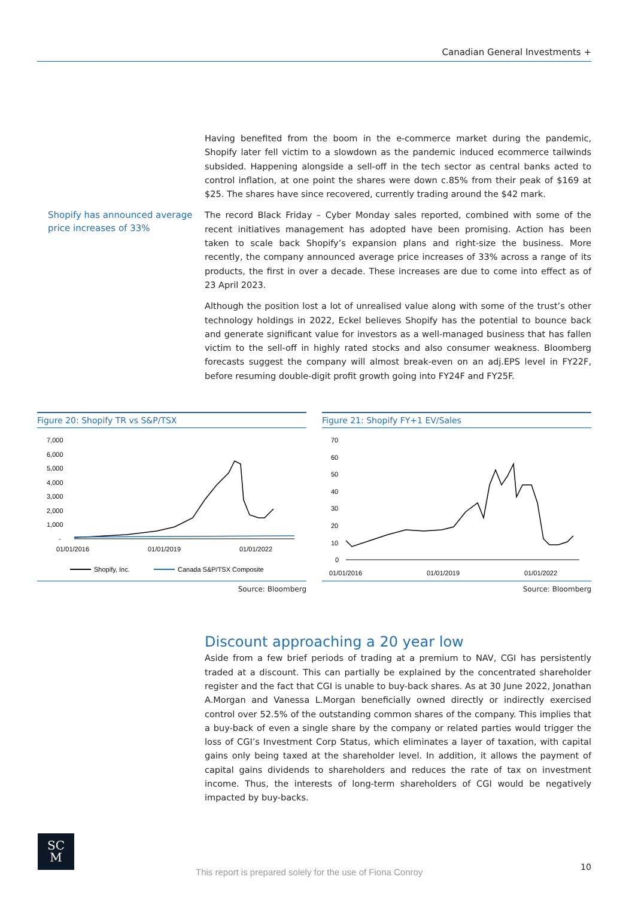Canadian General Investments +
Having benefited from the boom in the e-commerce market during the pandemic, Shopify later fell victim to a slowdown as the pandemic induced ecommerce tailwinds subsided. Happening alongside a sell-off in the tech sector as central banks acted to control inflation, at one point the shares were down c.85% from their peak of $169 at $25. The shares have since recovered, currently trading around the $42 mark.
Shopify has announced average price increases of 33%
The record Black Friday – Cyber Monday sales reported, combined with some of the recent initiatives management has adopted have been promising. Action has been taken to scale back Shopify’s expansion plans and right-size the business. More recently, the company announced average price increases of 33% across a range of its products, the first in over a decade. These increases are due to come into effect as of 23 April 2023.
Although the position lost a lot of unrealised value along with some of the trust’s other technology holdings in 2022, Eckel believes Shopify has the potential to bounce back and generate significant value for investors as a well-managed business that has fallen victim to the sell-off in highly rated stocks and also consumer weakness. Bloomberg forecasts suggest the company will almost break-even on an adj.EPS level in FY22F, before resuming double-digit profit growth going into FY24F and FY25F.
Figure 20: Shopify TR vs S&P/TSX
7,000
6,000
5,000
4,000
3,000
2,000
1,000
-
01/01/2016
01/01/2019
01/01/2022
Shopify, Inc.
Canada S&P/TSX Composite
Source: Bloomberg
Figure 21: Shopify FY+1 EV/Sales
70
60
50
40
30
20
10
0
01/01/2016
01/01/2019
01/01/2022
Source: Bloomberg
Discount approaching a 20 year low
Aside from a few brief periods of trading at a premium to NAV, CGI has persistently traded at a discount. This can partially be explained by the concentrated shareholder register and the fact that CGI is unable to buy-back shares. As at 30 June 2022, Jonathan A.Morgan and Vanessa L.Morgan beneficially owned directly or indirectly exercised control over 52.5% of the outstanding common shares of the company. This implies that a buy-back of even a single share by the company or related parties would trigger the loss of CGI’s Investment Corp Status, which eliminates a layer of taxation, with capital gains only being taxed at the shareholder level. In addition, it allows the payment of capital gains dividends to shareholders and reduces the rate of tax on investment income. Thus, the interests of long-term shareholders of CGI would be negatively impacted by buy-backs.
SC
M
This report is prepared solely for the use of Fiona Conroy
10